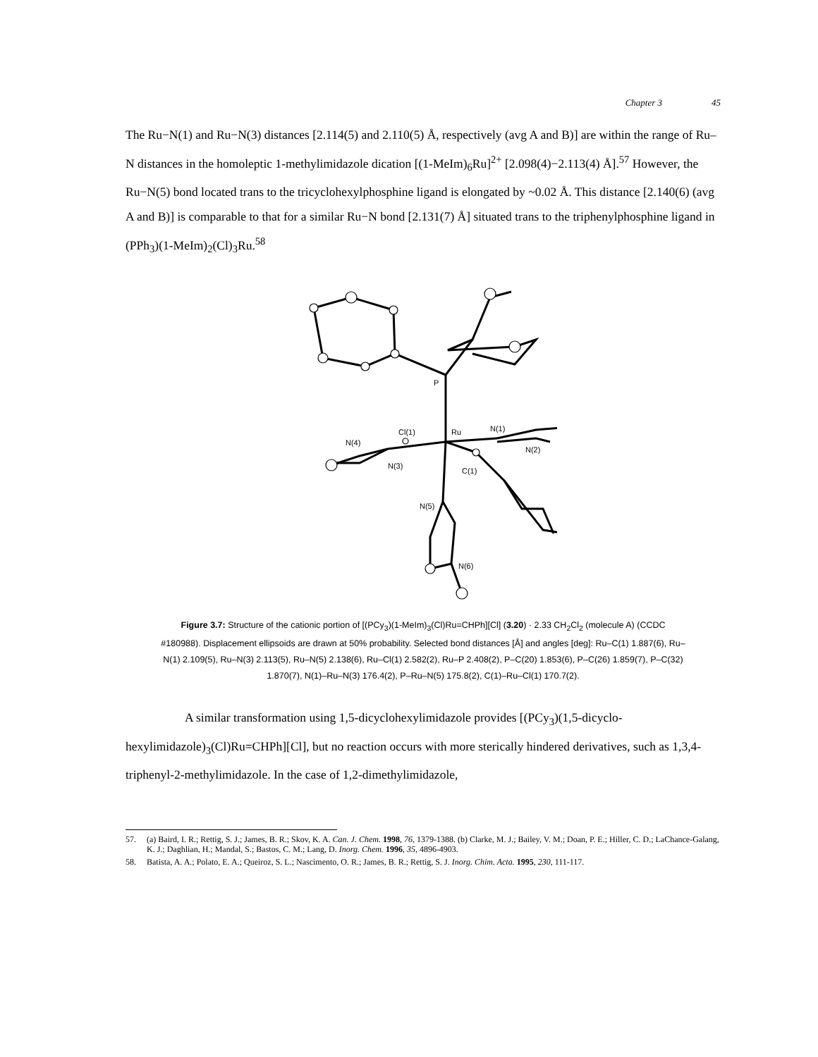Chapter 3 45
The Ru−N(1) and Ru−N(3) distances [2.114(5) and 2.110(5) Å, respectively (avg A and B)] are within the range of Ru–N distances in the homoleptic 1-methylimidazole dication [(1-MeIm)<sub>6</sub>Ru]<sup>2+</sup> [2.098(4)−2.113(4) Å].<sup>57</sup> However, the Ru−N(5) bond located trans to the tricyclohexylphosphine ligand is elongated by ~0.02 Å. This distance [2.140(6) (avg A and B)] is comparable to that for a similar Ru−N bond [2.131(7) Å] situated trans to the triphenylphosphine ligand in (PPh<sub>3</sub>)(1-MeIm)<sub>2</sub>(Cl)<sub>3</sub>Ru.<sup>58</sup>
P
Cl(1)
Ru
N(1)
N(4)
N(2)
N(3)
C(1)
N(5)
N(6)
Figure 3.7: Structure of the cationic portion of [(PCy<sub>3</sub>)(1-MeIm)<sub>3</sub>(Cl)Ru=CHPh][Cl] (3.20) · 2.33 CH<sub>2</sub>Cl<sub>2</sub> (molecule A) (CCDC #180988). Displacement ellipsoids are drawn at 50% probability. Selected bond distances [Å] and angles [deg]: Ru–C(1) 1.887(6), Ru–N(1) 2.109(5), Ru–N(3) 2.113(5), Ru–N(5) 2.138(6), Ru–Cl(1) 2.582(2), Ru–P 2.408(2), P–C(20) 1.853(6), P–C(26) 1.859(7), P–C(32) 1.870(7), N(1)–Ru–N(3) 176.4(2), P–Ru–N(5) 175.8(2), C(1)–Ru–Cl(1) 170.7(2).
A similar transformation using 1,5-dicyclohexylimidazole provides [(PCy<sub>3</sub>)(1,5-dicyclo-hexylimidazole)<sub>3</sub>(Cl)Ru=CHPh][Cl], but no reaction occurs with more sterically hindered derivatives, such as 1,3,4-triphenyl-2-methylimidazole. In the case of 1,2-dimethylimidazole,
57. (a) Baird, I. R.; Rettig, S. J.; James, B. R.; Skov, K. A. Can. J. Chem. 1998, 76, 1379-1388. (b) Clarke, M. J.; Bailey, V. M.; Doan, P. E.; Hiller, C. D.; LaChance-Galang, K. J.; Daghlian, H.; Mandal, S.; Bastos, C. M.; Lang, D. Inorg. Chem. 1996, 35, 4896-4903.
58. Batista, A. A.; Polato, E. A.; Queiroz, S. L.; Nascimento, O. R.; James, B. R.; Rettig, S. J. Inorg. Chim. Acta. 1995, 230, 111-117.